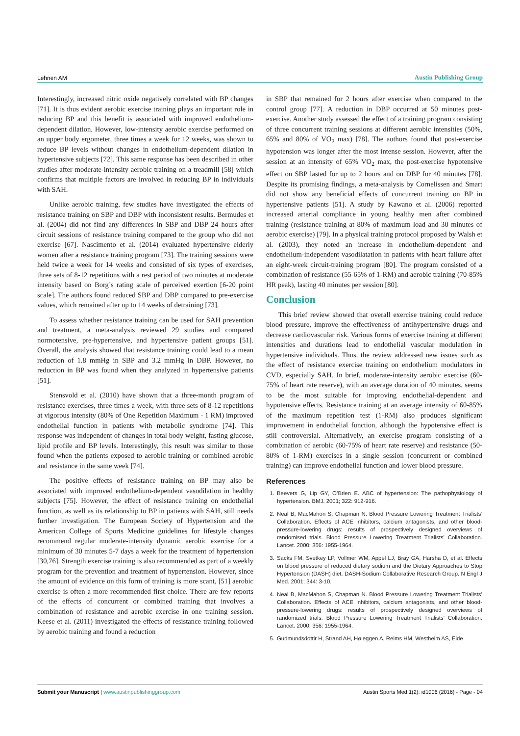Lehnen AM Austin Publishing Group
Interestingly, increased nitric oxide negatively correlated with BP changes [71]. It is thus evident aerobic exercise training plays an important role in reducing BP and this benefit is associated with improved endothelium-dependent dilation. However, low-intensity aerobic exercise performed on an upper body ergometer, three times a week for 12 weeks, was shown to reduce BP levels without changes in endothelium-dependent dilation in hypertensive subjects [72]. This same response has been described in other studies after moderate-intensity aerobic training on a treadmill [58] which confirms that multiple factors are involved in reducing BP in individuals with SAH.
Unlike aerobic training, few studies have investigated the effects of resistance training on SBP and DBP with inconsistent results. Bermudes et al. (2004) did not find any differences in SBP and DBP 24 hours after circuit sessions of resistance training compared to the group who did not exercise [67]. Nascimento et al. (2014) evaluated hypertensive elderly women after a resistance training program [73]. The training sessions were held twice a week for 14 weeks and consisted of six types of exercises, three sets of 8-12 repetitions with a rest period of two minutes at moderate intensity based on Borg’s rating scale of perceived exertion [6-20 point scale]. The authors found reduced SBP and DBP compared to pre-exercise values, which remained after up to 14 weeks of detraining [73].
To assess whether resistance training can be used for SAH prevention and treatment, a meta-analysis reviewed 29 studies and compared normotensive, pre-hypertensive, and hypertensive patient groups [51]. Overall, the analysis showed that resistance training could lead to a mean reduction of 1.8 mmHg in SBP and 3.2 mmHg in DBP. However, no reduction in BP was found when they analyzed in hypertensive patients [51].
Stensvold et al. (2010) have shown that a three-month program of resistance exercises, three times a week, with three sets of 8-12 repetitions at vigorous intensity (80% of One Repetition Maximum - 1 RM) improved endothelial function in patients with metabolic syndrome [74]. This response was independent of changes in total body weight, fasting glucose, lipid profile and BP levels. Interestingly, this result was similar to those found when the patients exposed to aerobic training or combined aerobic and resistance in the same week [74].
The positive effects of resistance training on BP may also be associated with improved endothelium-dependent vasodilation in healthy subjects [75]. However, the effect of resistance training on endothelial function, as well as its relationship to BP in patients with SAH, still needs further investigation. The European Society of Hypertension and the American College of Sports Medicine guidelines for lifestyle changes recommend regular moderate-intensity dynamic aerobic exercise for a minimum of 30 minutes 5-7 days a week for the treatment of hypertension [30,76]. Strength exercise training is also recommended as part of a weekly program for the prevention and treatment of hypertension. However, since the amount of evidence on this form of training is more scant, [51] aerobic exercise is often a more recommended first choice. There are few reports of the effects of concurrent or combined training that involves a combination of resistance and aerobic exercise in one training session. Keese et al. (2011) investigated the effects of resistance training followed by aerobic training and found a reduction
in SBP that remained for 2 hours after exercise when compared to the control group [77]. A reduction in DBP occurred at 50 minutes post-exercise. Another study assessed the effect of a training program consisting of three concurrent training sessions at different aerobic intensities (50%, 65% and 80% of VO<sub>2</sub> max) [78]. The authors found that post-exercise hypotension was longer after the most intense session. However, after the session at an intensity of 65% VO<sub>2</sub> max, the post-exercise hypotensive effect on SBP lasted for up to 2 hours and on DBP for 40 minutes [78]. Despite its promising findings, a meta-analysis by Cornelissen and Smart did not show any beneficial effects of concurrent training on BP in hypertensive patients [51]. A study by Kawano et al. (2006) reported increased arterial compliance in young healthy men after combined training (resistance training at 80% of maximum load and 30 minutes of aerobic exercise) [79]. In a physical training protocol proposed by Walsh et al. (2003), they noted an increase in endothelium-dependent and endothelium-independent vasodilatation in patients with heart failure after an eight-week circuit-training program [80]. The program consisted of a combination of resistance (55-65% of 1-RM) and aerobic training (70-85% HR peak), lasting 40 minutes per session [80].
Conclusion
This brief review showed that overall exercise training could reduce blood pressure, improve the effectiveness of antihypertensive drugs and decrease cardiovascular risk. Various forms of exercise training at different intensities and durations lead to endothelial vascular modulation in hypertensive individuals. Thus, the review addressed new issues such as the effect of resistance exercise training on endothelium modulators in CVD, especially SAH. In brief, moderate-intensity aerobic exercise (60-75% of heart rate reserve), with an average duration of 40 minutes, seems to be the most suitable for improving endothelial-dependent and hypotensive effects. Resistance training at an average intensity of 60-85% of the maximum repetition test (1-RM) also produces significant improvement in endothelial function, although the hypotensive effect is still controversial. Alternatively, an exercise program consisting of a combination of aerobic (60-75% of heart rate reserve) and resistance (50-80% of 1-RM) exercises in a single session (concurrent or combined training) can improve endothelial function and lower blood pressure.
References
1. Beevers G, Lip GY, O’Brien E. ABC of hypertension: The pathophysiology of hypertension. BMJ. 2001; 322: 912-916.
2. Neal B, MacMahon S, Chapman N. Blood Pressure Lowering Treatment Trialists’ Collaboration. Effects of ACE inhibitors, calcium antagonists, and other blood-pressure-lowering drugs: results of prospectively designed overviews of randomised trials. Blood Pressure Lowering Treatment Trialists’ Collaboration. Lancet. 2000; 356: 1955-1964.
3. Sacks FM, Svetkey LP, Vollmer WM, Appel LJ, Bray GA, Harsha D, et al. Effects on blood pressure of reduced dietary sodium and the Dietary Approaches to Stop Hypertension (DASH) diet. DASH-Sodium Collaborative Research Group. N Engl J Med. 2001; 344: 3-10.
4. Neal B, MacMahon S, Chapman N. Blood Pressure Lowering Treatment Trialists’ Collaboration. Effects of ACE inhibitors, calcium antagonists, and other blood-pressure-lowering drugs: results of prospectively designed overviews of randomized trials. Blood Pressure Lowering Treatment Trialists’ Collaboration. Lancet. 2000; 356: 1955-1964.
5. Gudmundsdottir H, Strand AH, Høieggen A, Reims HM, Westheim AS, Eide
Submit your Manuscript | www.austinpublishinggroup.com Austin Sports Med 1(2): id1006 (2016) - Page - 04